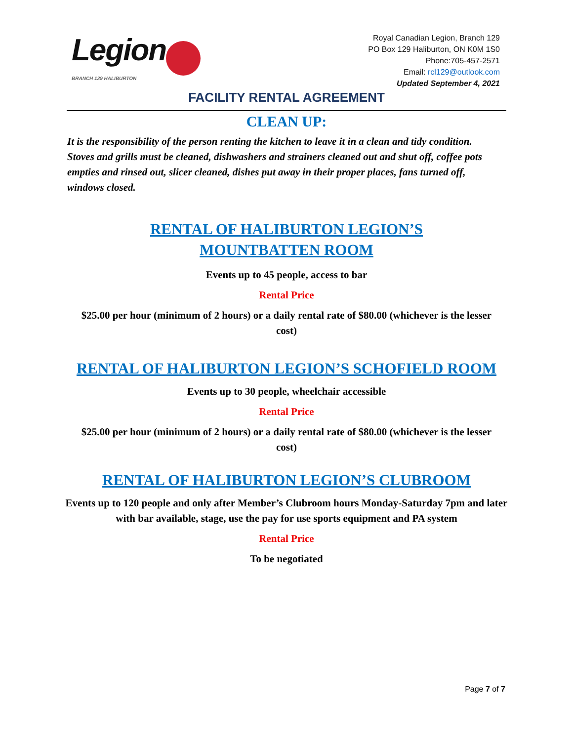Legion
BRANCH 129 HALIBURTON
Royal Canadian Legion, Branch 129
PO Box 129 Haliburton, ON K0M 1S0
Phone:705-457-2571
Email: rcl129@outlook.com
Updated September 4, 2021
FACILITY RENTAL AGREEMENT
CLEAN UP:
It is the responsibility of the person renting the kitchen to leave it in a clean and tidy condition. Stoves and grills must be cleaned, dishwashers and strainers cleaned out and shut off, coffee pots empties and rinsed out, slicer cleaned, dishes put away in their proper places, fans turned off, windows closed.
RENTAL OF HALIBURTON LEGION’S MOUNTBATTEN ROOM
Events up to 45 people, access to bar
Rental Price
$25.00 per hour (minimum of 2 hours) or a daily rental rate of $80.00 (whichever is the lesser cost)
RENTAL OF HALIBURTON LEGION’S SCHOFIELD ROOM
Events up to 30 people, wheelchair accessible
Rental Price
$25.00 per hour (minimum of 2 hours) or a daily rental rate of $80.00 (whichever is the lesser cost)
RENTAL OF HALIBURTON LEGION’S CLUBROOM
Events up to 120 people and only after Member’s Clubroom hours Monday-Saturday 7pm and later with bar available, stage, use the pay for use sports equipment and PA system
Rental Price
To be negotiated
Page 7 of 7